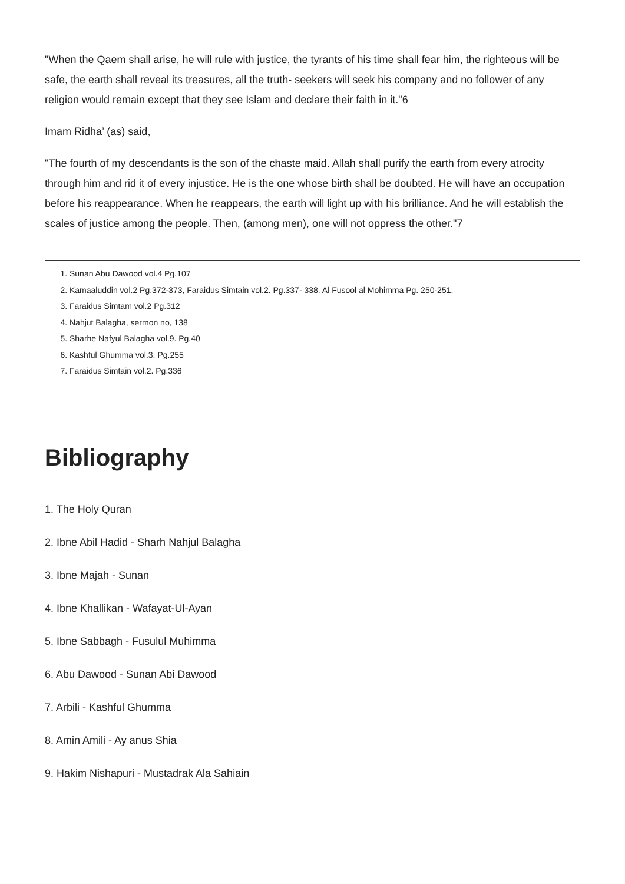"When the Qaem shall arise, he will rule with justice, the tyrants of his time shall fear him, the righteous will be safe, the earth shall reveal its treasures, all the truth- seekers will seek his company and no follower of any religion would remain except that they see Islam and declare their faith in it."6
Imam Ridha’ (as) said,
"The fourth of my descendants is the son of the chaste maid. Allah shall purify the earth from every atrocity through him and rid it of every injustice. He is the one whose birth shall be doubted. He will have an occupation before his reappearance. When he reappears, the earth will light up with his brilliance. And he will establish the scales of justice among the people. Then, (among men), one will not oppress the other."7
1. Sunan Abu Dawood vol.4 Pg.107
2. Kamaaluddin vol.2 Pg.372-373, Faraidus Simtain vol.2. Pg.337- 338. Al Fusool al Mohimma Pg. 250-251.
3. Faraidus Simtam vol.2 Pg.312
4. Nahjut Balagha, sermon no, 138
5. Sharhe Nafyul Balagha vol.9. Pg.40
6. Kashful Ghumma vol.3. Pg.255
7. Faraidus Simtain vol.2. Pg.336
Bibliography
1. The Holy Quran
2. Ibne Abil Hadid - Sharh Nahjul Balagha
3. Ibne Majah - Sunan
4. Ibne Khallikan - Wafayat-Ul-Ayan
5. Ibne Sabbagh - Fusulul Muhimma
6. Abu Dawood - Sunan Abi Dawood
7. Arbili - Kashful Ghumma
8. Amin Amili - Ay anus Shia
9. Hakim Nishapuri - Mustadrak Ala Sahiain